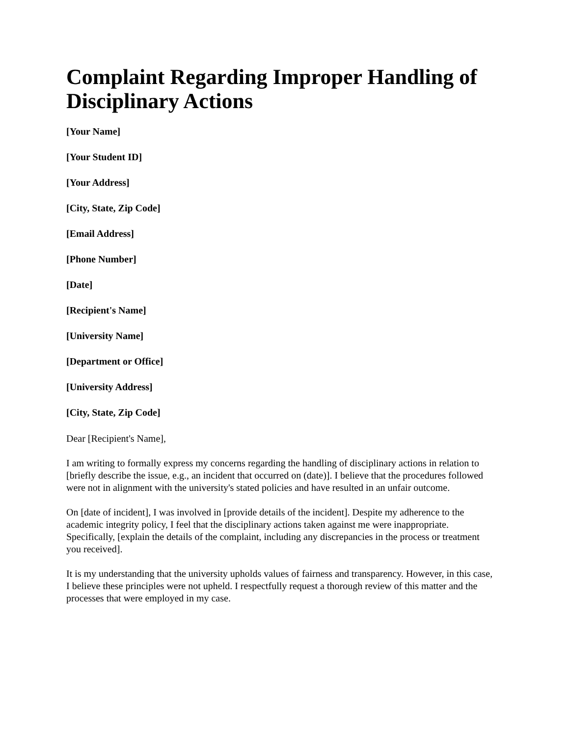Complaint Regarding Improper Handling of Disciplinary Actions
[Your Name]
[Your Student ID]
[Your Address]
[City, State, Zip Code]
[Email Address]
[Phone Number]
[Date]
[Recipient's Name]
[University Name]
[Department or Office]
[University Address]
[City, State, Zip Code]
Dear [Recipient's Name],
I am writing to formally express my concerns regarding the handling of disciplinary actions in relation to [briefly describe the issue, e.g., an incident that occurred on (date)]. I believe that the procedures followed were not in alignment with the university's stated policies and have resulted in an unfair outcome.
On [date of incident], I was involved in [provide details of the incident]. Despite my adherence to the academic integrity policy, I feel that the disciplinary actions taken against me were inappropriate. Specifically, [explain the details of the complaint, including any discrepancies in the process or treatment you received].
It is my understanding that the university upholds values of fairness and transparency. However, in this case, I believe these principles were not upheld. I respectfully request a thorough review of this matter and the processes that were employed in my case.